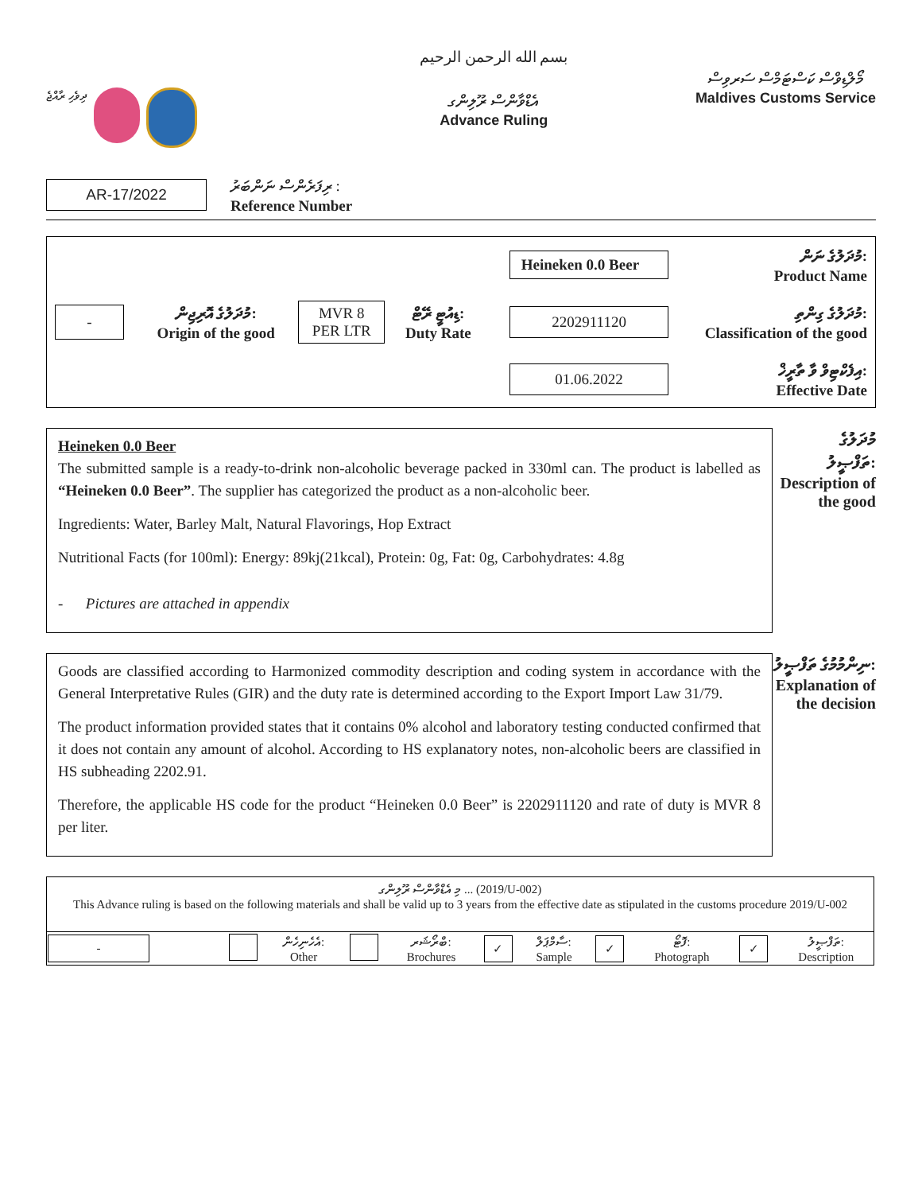ދިވެހި ރާއްޖެ
بسم الله الرحمن الرحيم
އެޑްވާންސް ރޫލިންގ
Advance Ruling
މޯލްޑިވްސް ކަސްޓަމްސް ސަރވިސް
Maldives Customs Service
AR-17/2022
ރިފަރެންސް ނަންބަރު :
Reference Number
| | | | | | Heineken 0.0 Beer | މުދަލުގެ ނަން: Product Name |
| - | މުދަލުގެ އޮރިޖިން: Origin of the good | MVR 8 PER LTR | ޑިއުޓީ ރޭޓް: Duty Rate | | 2202911120 | މުދަލުގެ ގިންތި: Classification of the good |
| | | | | | 01.06.2022 | އިފެކްޓިވް ވާ ތާރީޚް: Effective Date |
Heineken 0.0 Beer
The submitted sample is a ready-to-drink non-alcoholic beverage packed in 330ml can. The product is labelled as “Heineken 0.0 Beer”. The supplier has categorized the product as a non-alcoholic beer.
Ingredients: Water, Barley Malt, Natural Flavorings, Hop Extract
Nutritional Facts (for 100ml): Energy: 89kj(21kcal), Protein: 0g, Fat: 0g, Carbohydrates: 4.8g
- Pictures are attached in appendix
މުދަލުގެ
ތަފްޞީލު:
Description of the good
Goods are classified according to Harmonized commodity description and coding system in accordance with the General Interpretative Rules (GIR) and the duty rate is determined according to the Export Import Law 31/79.
The product information provided states that it contains 0% alcohol and laboratory testing conducted confirmed that it does not contain any amount of alcohol. According to HS explanatory notes, non-alcoholic beers are classified in HS subheading 2202.91.
Therefore, the applicable HS code for the product “Heineken 0.0 Beer” is 2202911120 and rate of duty is MVR 8 per liter.
ނިންމުމުގެ ތަފްޞީލު:
Explanation of the decision
މި އެޑްވާންސް ރޫލިންގ ... (2019/U-002)
This Advance ruling is based on the following materials and shall be valid up to 3 years from the effective date as stipulated in the customs procedure 2019/U-002
| - | | އެހެނިހެން: Other | | ބްރޯޝަރ: Brochures | ✓ | ސާމްޕަލް: Sample | ✓ | ފޮޓޯ: Photograph | ✓ | ތަފްޞީލު: Description |